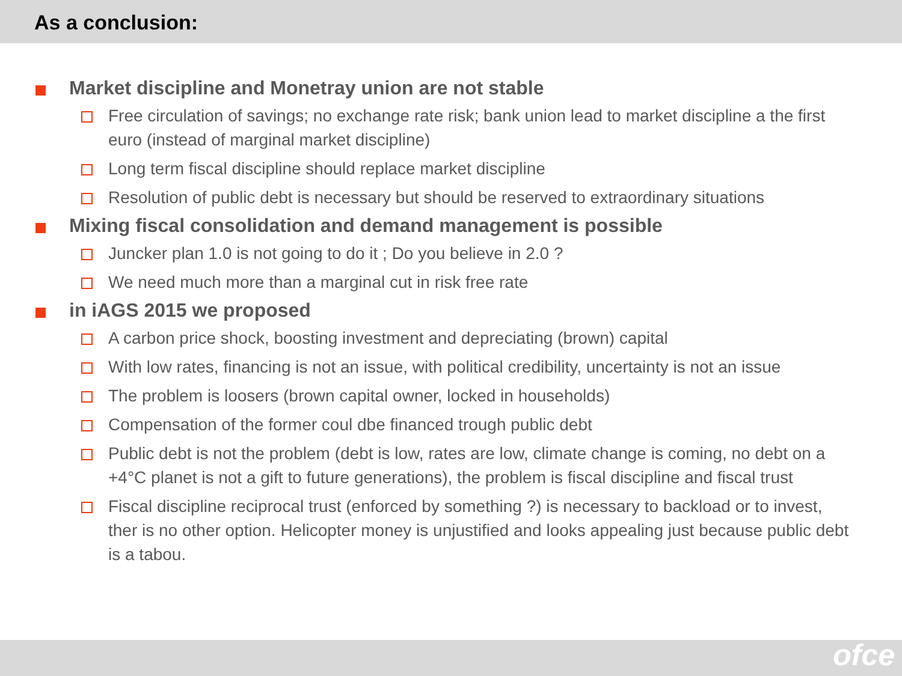As a conclusion:
Market discipline and Monetray union are not stable
Free circulation of savings; no exchange rate risk; bank union lead to market discipline a the first euro (instead of marginal market discipline)
Long term fiscal discipline should replace market discipline
Resolution of public debt is necessary but should be reserved to extraordinary situations
Mixing fiscal consolidation and demand management is possible
Juncker plan 1.0 is not going to do it ; Do you believe in 2.0 ?
We need much more than a marginal cut in risk free rate
in iAGS 2015 we proposed
A carbon price shock, boosting investment and depreciating (brown) capital
With low rates, financing is not an issue, with political credibility, uncertainty is not an issue
The problem is loosers (brown capital owner, locked in households)
Compensation of the former coul dbe financed trough public debt
Public debt is not the problem (debt is low, rates are low, climate change is coming, no debt on a +4°C planet is not a gift to future generations), the problem is fiscal discipline and fiscal trust
Fiscal discipline reciprocal trust (enforced by something ?) is necessary to backload or to invest, ther is no other option. Helicopter money is unjustified and looks appealing just because public debt is a tabou.
ofce